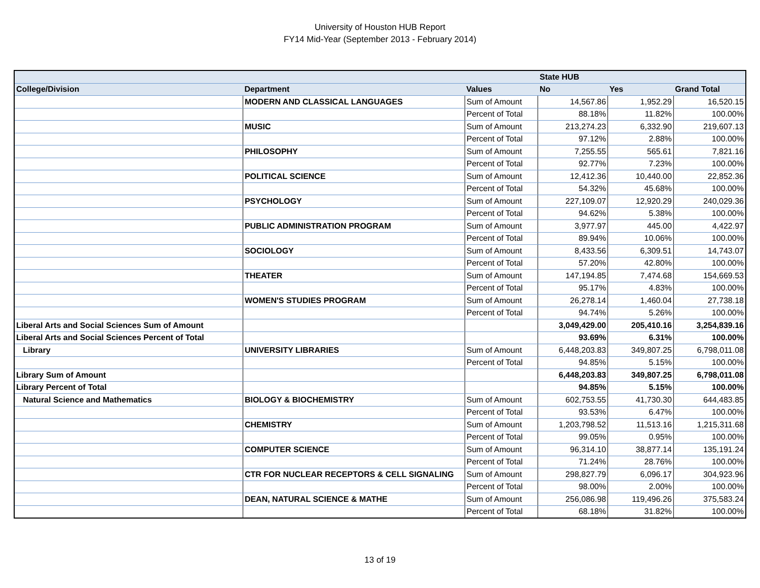University of Houston HUB Report
FY14 Mid-Year (September 2013 - February 2014)
| | | | State HUB | | |
| --- | --- | --- | --- | --- | --- |
| College/Division | Department | Values | No | Yes | Grand Total |
| | MODERN AND CLASSICAL LANGUAGES | Sum of Amount | 14,567.86 | 1,952.29 | 16,520.15 |
| | | Percent of Total | 88.18% | 11.82% | 100.00% |
| | MUSIC | Sum of Amount | 213,274.23 | 6,332.90 | 219,607.13 |
| | | Percent of Total | 97.12% | 2.88% | 100.00% |
| | PHILOSOPHY | Sum of Amount | 7,255.55 | 565.61 | 7,821.16 |
| | | Percent of Total | 92.77% | 7.23% | 100.00% |
| | POLITICAL SCIENCE | Sum of Amount | 12,412.36 | 10,440.00 | 22,852.36 |
| | | Percent of Total | 54.32% | 45.68% | 100.00% |
| | PSYCHOLOGY | Sum of Amount | 227,109.07 | 12,920.29 | 240,029.36 |
| | | Percent of Total | 94.62% | 5.38% | 100.00% |
| | PUBLIC ADMINISTRATION PROGRAM | Sum of Amount | 3,977.97 | 445.00 | 4,422.97 |
| | | Percent of Total | 89.94% | 10.06% | 100.00% |
| | SOCIOLOGY | Sum of Amount | 8,433.56 | 6,309.51 | 14,743.07 |
| | | Percent of Total | 57.20% | 42.80% | 100.00% |
| | THEATER | Sum of Amount | 147,194.85 | 7,474.68 | 154,669.53 |
| | | Percent of Total | 95.17% | 4.83% | 100.00% |
| | WOMEN'S STUDIES PROGRAM | Sum of Amount | 26,278.14 | 1,460.04 | 27,738.18 |
| | | Percent of Total | 94.74% | 5.26% | 100.00% |
| Liberal Arts and Social Sciences Sum of Amount | | | 3,049,429.00 | 205,410.16 | 3,254,839.16 |
| Liberal Arts and Social Sciences Percent of Total | | | 93.69% | 6.31% | 100.00% |
| Library | UNIVERSITY LIBRARIES | Sum of Amount | 6,448,203.83 | 349,807.25 | 6,798,011.08 |
| | | Percent of Total | 94.85% | 5.15% | 100.00% |
| Library Sum of Amount | | | 6,448,203.83 | 349,807.25 | 6,798,011.08 |
| Library Percent of Total | | | 94.85% | 5.15% | 100.00% |
| Natural Science and Mathematics | BIOLOGY & BIOCHEMISTRY | Sum of Amount | 602,753.55 | 41,730.30 | 644,483.85 |
| | | Percent of Total | 93.53% | 6.47% | 100.00% |
| | CHEMISTRY | Sum of Amount | 1,203,798.52 | 11,513.16 | 1,215,311.68 |
| | | Percent of Total | 99.05% | 0.95% | 100.00% |
| | COMPUTER SCIENCE | Sum of Amount | 96,314.10 | 38,877.14 | 135,191.24 |
| | | Percent of Total | 71.24% | 28.76% | 100.00% |
| | CTR FOR NUCLEAR RECEPTORS & CELL SIGNALING | Sum of Amount | 298,827.79 | 6,096.17 | 304,923.96 |
| | | Percent of Total | 98.00% | 2.00% | 100.00% |
| | DEAN, NATURAL SCIENCE & MATHE | Sum of Amount | 256,086.98 | 119,496.26 | 375,583.24 |
| | | Percent of Total | 68.18% | 31.82% | 100.00% |
13 of 19